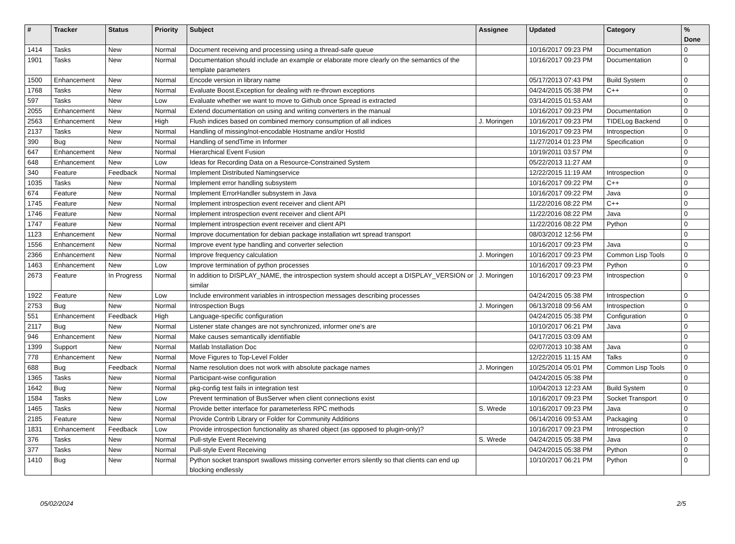| # | Tracker | Status | Priority | Subject | Assignee | Updated | Category | % Done |
| --- | --- | --- | --- | --- | --- | --- | --- | --- |
| 1414 | Tasks | New | Normal | Document receiving and processing using a thread-safe queue | | 10/16/2017 09:23 PM | Documentation | 0 |
| 1901 | Tasks | New | Normal | Documentation should include an example or elaborate more clearly on the semantics of the template parameters | | 10/16/2017 09:23 PM | Documentation | 0 |
| 1500 | Enhancement | New | Normal | Encode version in library name | | 05/17/2013 07:43 PM | Build System | 0 |
| 1768 | Tasks | New | Normal | Evaluate Boost.Exception for dealing with re-thrown exceptions | | 04/24/2015 05:38 PM | C++ | 0 |
| 597 | Tasks | New | Low | Evaluate whether we want to move to Github once Spread is extracted | | 03/14/2015 01:53 AM | | 0 |
| 2055 | Enhancement | New | Normal | Extend documentation on using and writing converters in the manual | | 10/16/2017 09:23 PM | Documentation | 0 |
| 2563 | Enhancement | New | High | Flush indices based on combined memory consumption of all indices | J. Moringen | 10/16/2017 09:23 PM | TIDELog Backend | 0 |
| 2137 | Tasks | New | Normal | Handling of missing/not-encodable Hostname and/or HostId | | 10/16/2017 09:23 PM | Introspection | 0 |
| 390 | Bug | New | Normal | Handling of sendTime in Informer | | 11/27/2014 01:23 PM | Specification | 0 |
| 647 | Enhancement | New | Normal | Hierarchical Event Fusion | | 10/19/2011 03:57 PM | | 0 |
| 648 | Enhancement | New | Low | Ideas for Recording Data on a Resource-Constrained System | | 05/22/2013 11:27 AM | | 0 |
| 340 | Feature | Feedback | Normal | Implement Distributed Namingservice | | 12/22/2015 11:19 AM | Introspection | 0 |
| 1035 | Tasks | New | Normal | Implement error handling subsystem | | 10/16/2017 09:22 PM | C++ | 0 |
| 674 | Feature | New | Normal | Implement ErrorHandler subsystem in Java | | 10/16/2017 09:22 PM | Java | 0 |
| 1745 | Feature | New | Normal | Implement introspection event receiver and client API | | 11/22/2016 08:22 PM | C++ | 0 |
| 1746 | Feature | New | Normal | Implement introspection event receiver and client API | | 11/22/2016 08:22 PM | Java | 0 |
| 1747 | Feature | New | Normal | Implement introspection event receiver and client API | | 11/22/2016 08:22 PM | Python | 0 |
| 1123 | Enhancement | New | Normal | Improve documentation for debian package installation wrt spread transport | | 08/03/2012 12:56 PM | | 0 |
| 1556 | Enhancement | New | Normal | Improve event type handling and converter selection | | 10/16/2017 09:23 PM | Java | 0 |
| 2366 | Enhancement | New | Normal | Improve frequency calculation | J. Moringen | 10/16/2017 09:23 PM | Common Lisp Tools | 0 |
| 1463 | Enhancement | New | Low | Improve termination of python processes | | 10/16/2017 09:23 PM | Python | 0 |
| 2673 | Feature | In Progress | Normal | In addition to DISPLAY_NAME, the introspection system should accept a DISPLAY_VERSION or similar | J. Moringen | 10/16/2017 09:23 PM | Introspection | 0 |
| 1922 | Feature | New | Low | Include environment variables in introspection messages describing processes | | 04/24/2015 05:38 PM | Introspection | 0 |
| 2753 | Bug | New | Normal | Introspection Bugs | J. Moringen | 06/13/2018 09:56 AM | Introspection | 0 |
| 551 | Enhancement | Feedback | High | Language-specific configuration | | 04/24/2015 05:38 PM | Configuration | 0 |
| 2117 | Bug | New | Normal | Listener state changes are not synchronized, informer one's are | | 10/10/2017 06:21 PM | Java | 0 |
| 946 | Enhancement | New | Normal | Make causes semantically identifiable | | 04/17/2015 03:09 AM | | 0 |
| 1399 | Support | New | Normal | Matlab Installation Doc | | 02/07/2013 10:38 AM | Java | 0 |
| 778 | Enhancement | New | Normal | Move Figures to Top-Level Folder | | 12/22/2015 11:15 AM | Talks | 0 |
| 688 | Bug | Feedback | Normal | Name resolution does not work with absolute package names | J. Moringen | 10/25/2014 05:01 PM | Common Lisp Tools | 0 |
| 1365 | Tasks | New | Normal | Participant-wise configuration | | 04/24/2015 05:38 PM | | 0 |
| 1642 | Bug | New | Normal | pkg-config test fails in integration test | | 10/04/2013 12:23 AM | Build System | 0 |
| 1584 | Tasks | New | Low | Prevent termination of BusServer when client connections exist | | 10/16/2017 09:23 PM | Socket Transport | 0 |
| 1465 | Tasks | New | Normal | Provide better interface for parameterless RPC methods | S. Wrede | 10/16/2017 09:23 PM | Java | 0 |
| 2185 | Feature | New | Normal | Provide Contrib Library or Folder for Community Additions | | 06/14/2016 09:53 AM | Packaging | 0 |
| 1831 | Enhancement | Feedback | Low | Provide introspection functionality as shared object (as opposed to plugin-only)? | | 10/16/2017 09:23 PM | Introspection | 0 |
| 376 | Tasks | New | Normal | Pull-style Event Receiving | S. Wrede | 04/24/2015 05:38 PM | Java | 0 |
| 377 | Tasks | New | Normal | Pull-style Event Receiving | | 04/24/2015 05:38 PM | Python | 0 |
| 1410 | Bug | New | Normal | Python socket transport swallows missing converter errors silently so that clients can end up blocking endlessly | | 10/10/2017 06:21 PM | Python | 0 |
05/02/2024 2/5